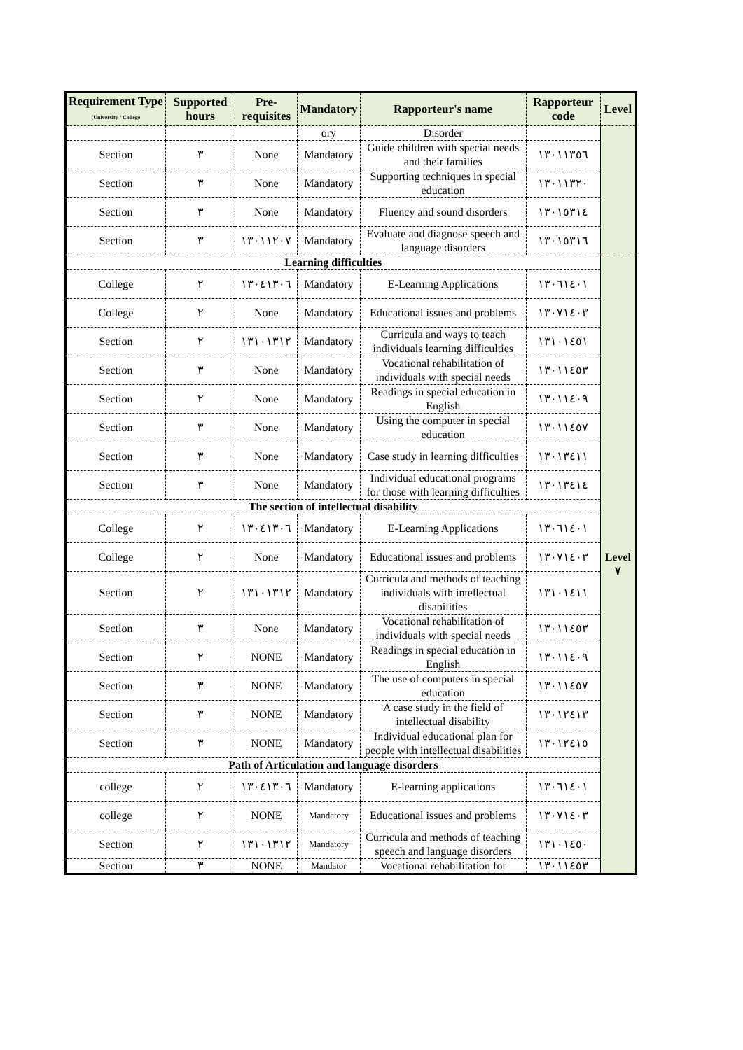| Requirement Type (University / College | Supported hours | Pre-requisites | Mandatory | Rapporteur's name | Rapporteur code | Level |
| --- | --- | --- | --- | --- | --- | --- |
| | | | ory | Disorder | | |
| Section | ٣ | None | Mandatory | Guide children with special needs and their families | ١٣٠١١٣٥٦ | |
| Section | ٣ | None | Mandatory | Supporting techniques in special education | ١٣٠١١٣٢٠ | |
| Section | ٣ | None | Mandatory | Fluency and sound disorders | ١٣٠١٥٣١٤ | |
| Section | ٣ | ١٣٠١١٢٠٧ | Mandatory | Evaluate and diagnose speech and language disorders | ١٣٠١٥٣١٦ | |
| Learning difficulties | | | | | | Level ٧ |
| College | ٢ | ١٣٠٤١٣٠٦ | Mandatory | E-Learning Applications | ١٣٠٦١٤٠١ | |
| College | ٢ | None | Mandatory | Educational issues and problems | ١٣٠٧١٤٠٣ | |
| Section | ٢ | ١٣١٠١٣١٢ | Mandatory | Curricula and ways to teach individuals learning difficulties | ١٣١٠١٤٥١ | |
| Section | ٣ | None | Mandatory | Vocational rehabilitation of individuals with special needs | ١٣٠١١٤٥٣ | |
| Section | ٢ | None | Mandatory | Readings in special education in English | ١٣٠١١٤٠٩ | |
| Section | ٣ | None | Mandatory | Using the computer in special education | ١٣٠١١٤٥٧ | |
| Section | ٣ | None | Mandatory | Case study in learning difficulties | ١٣٠١٣٤١١ | |
| Section | ٣ | None | Mandatory | Individual educational programs for those with learning difficulties | ١٣٠١٣٤١٤ | |
| The section of intellectual disability | | | | | | |
| College | ٢ | ١٣٠٤١٣٠٦ | Mandatory | E-Learning Applications | ١٣٠٦١٤٠١ | |
| College | ٢ | None | Mandatory | Educational issues and problems | ١٣٠٧١٤٠٣ | |
| Section | ٢ | ١٣١٠١٣١٢ | Mandatory | Curricula and methods of teaching individuals with intellectual disabilities | ١٣١٠١٤١١ | |
| Section | ٣ | None | Mandatory | Vocational rehabilitation of individuals with special needs | ١٣٠١١٤٥٣ | |
| Section | ٢ | NONE | Mandatory | Readings in special education in English | ١٣٠١١٤٠٩ | |
| Section | ٣ | NONE | Mandatory | The use of computers in special education | ١٣٠١١٤٥٧ | |
| Section | ٣ | NONE | Mandatory | A case study in the field of intellectual disability | ١٣٠١٢٤١٣ | |
| Section | ٣ | NONE | Mandatory | Individual educational plan for people with intellectual disabilities | ١٣٠١٢٤١٥ | |
| Path of Articulation and language disorders | | | | | | |
| college | ٢ | ١٣٠٤١٣٠٦ | Mandatory | E-learning applications | ١٣٠٦١٤٠١ | |
| college | ٢ | NONE | Mandatory | Educational issues and problems | ١٣٠٧١٤٠٣ | |
| Section | ٢ | ١٣١٠١٣١٢ | Mandatory | Curricula and methods of teaching speech and language disorders | ١٣١٠١٤٥٠ | |
| Section | ٣ | NONE | Mandator | Vocational rehabilitation for | ١٣٠١١٤٥٣ | |